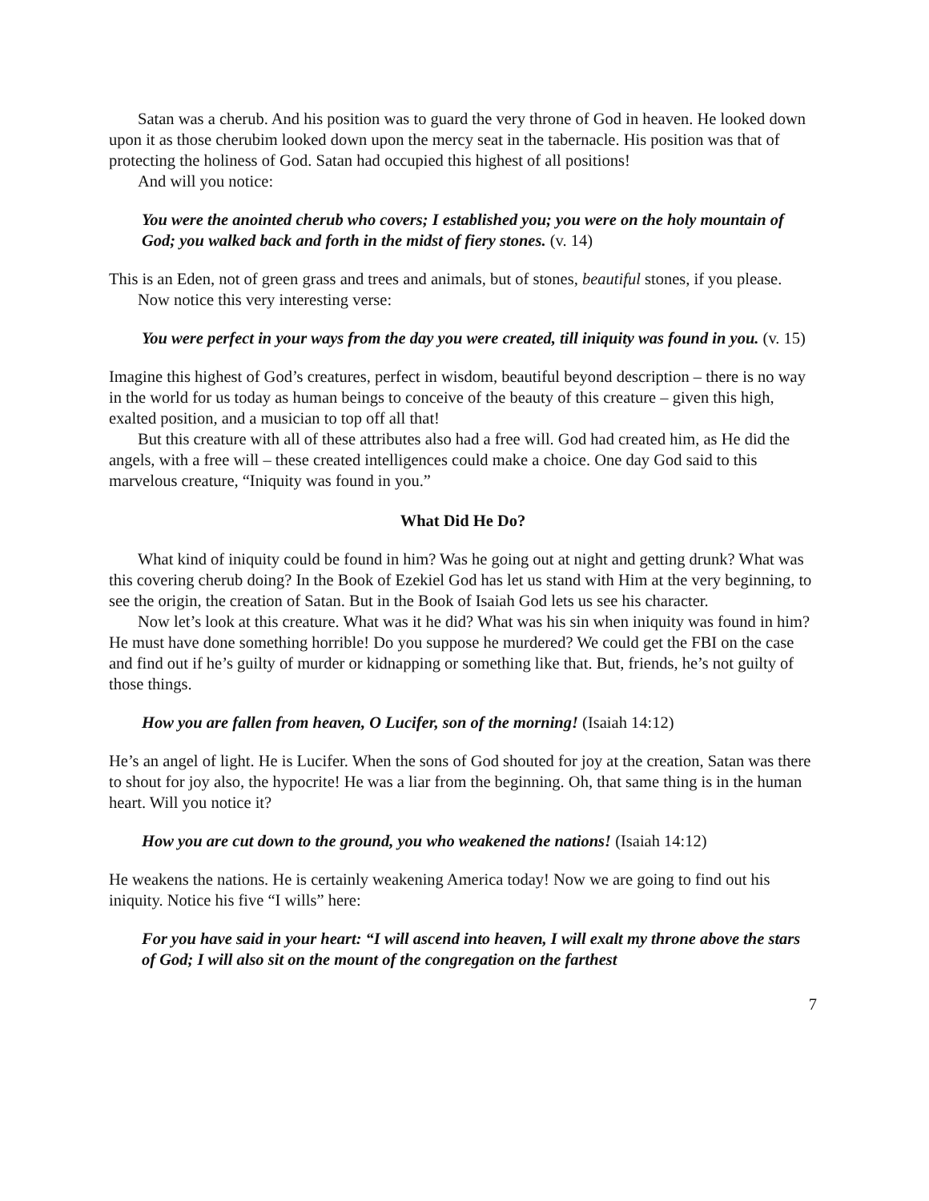Satan was a cherub. And his position was to guard the very throne of God in heaven. He looked down upon it as those cherubim looked down upon the mercy seat in the tabernacle. His position was that of protecting the holiness of God. Satan had occupied this highest of all positions!
And will you notice:
You were the anointed cherub who covers; I established you; you were on the holy mountain of God; you walked back and forth in the midst of fiery stones. (v. 14)
This is an Eden, not of green grass and trees and animals, but of stones, beautiful stones, if you please.
Now notice this very interesting verse:
You were perfect in your ways from the day you were created, till iniquity was found in you. (v. 15)
Imagine this highest of God’s creatures, perfect in wisdom, beautiful beyond description – there is no way in the world for us today as human beings to conceive of the beauty of this creature – given this high, exalted position, and a musician to top off all that!
But this creature with all of these attributes also had a free will. God had created him, as He did the angels, with a free will – these created intelligences could make a choice. One day God said to this marvelous creature, “Iniquity was found in you.”
What Did He Do?
What kind of iniquity could be found in him? Was he going out at night and getting drunk? What was this covering cherub doing? In the Book of Ezekiel God has let us stand with Him at the very beginning, to see the origin, the creation of Satan. But in the Book of Isaiah God lets us see his character.
Now let’s look at this creature. What was it he did? What was his sin when iniquity was found in him? He must have done something horrible! Do you suppose he murdered? We could get the FBI on the case and find out if he’s guilty of murder or kidnapping or something like that. But, friends, he’s not guilty of those things.
How you are fallen from heaven, O Lucifer, son of the morning! (Isaiah 14:12)
He’s an angel of light. He is Lucifer. When the sons of God shouted for joy at the creation, Satan was there to shout for joy also, the hypocrite! He was a liar from the beginning. Oh, that same thing is in the human heart. Will you notice it?
How you are cut down to the ground, you who weakened the nations! (Isaiah 14:12)
He weakens the nations. He is certainly weakening America today! Now we are going to find out his iniquity. Notice his five “I wills” here:
For you have said in your heart: “I will ascend into heaven, I will exalt my throne above the stars of God; I will also sit on the mount of the congregation on the farthest
7